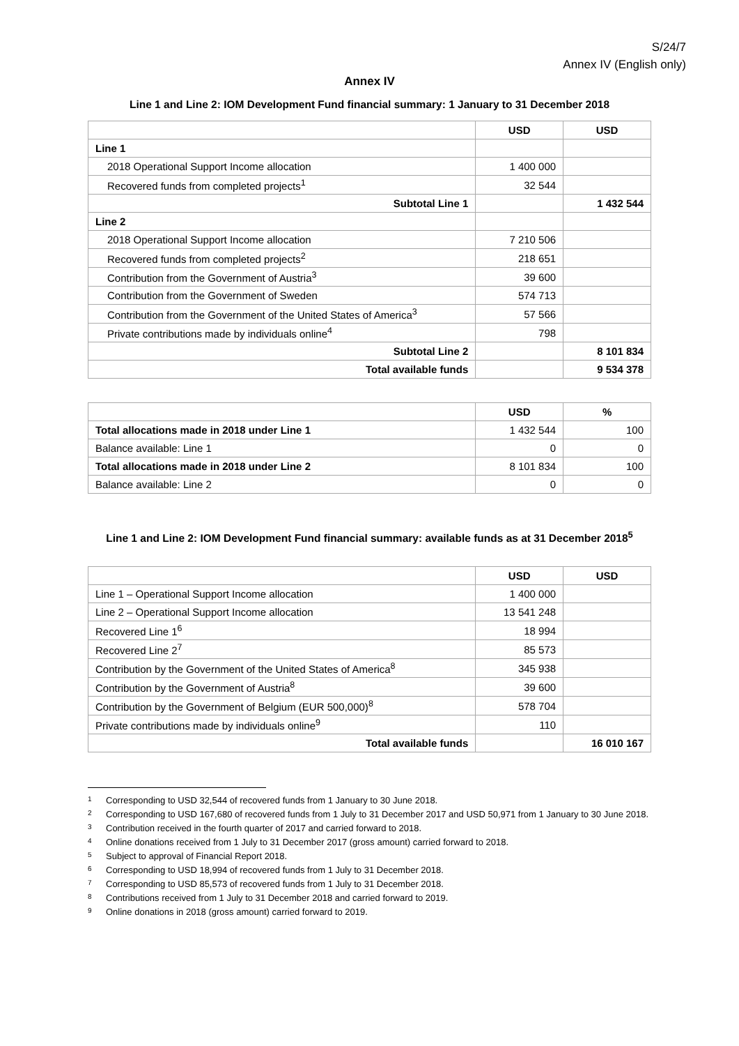S/24/7
Annex IV (English only)
Annex IV
Line 1 and Line 2: IOM Development Fund financial summary: 1 January to 31 December 2018
| | USD | USD |
| --- | --- | --- |
| Line 1 | | |
| 2018 Operational Support Income allocation | 1 400 000 | |
| Recovered funds from completed projects<sup>1</sup> | 32 544 | |
| Subtotal Line 1 | | 1 432 544 |
| Line 2 | | |
| 2018 Operational Support Income allocation | 7 210 506 | |
| Recovered funds from completed projects<sup>2</sup> | 218 651 | |
| Contribution from the Government of Austria<sup>3</sup> | 39 600 | |
| Contribution from the Government of Sweden | 574 713 | |
| Contribution from the Government of the United States of America<sup>3</sup> | 57 566 | |
| Private contributions made by individuals online<sup>4</sup> | 798 | |
| Subtotal Line 2 | | 8 101 834 |
| Total available funds | | 9 534 378 |
| | USD | % |
| --- | --- | --- |
| Total allocations made in 2018 under Line 1 | 1 432 544 | 100 |
| Balance available: Line 1 | 0 | 0 |
| Total allocations made in 2018 under Line 2 | 8 101 834 | 100 |
| Balance available: Line 2 | 0 | 0 |
Line 1 and Line 2: IOM Development Fund financial summary: available funds as at 31 December 2018<sup>5</sup>
| | USD | USD |
| --- | --- | --- |
| Line 1 – Operational Support Income allocation | 1 400 000 | |
| Line 2 – Operational Support Income allocation | 13 541 248 | |
| Recovered Line 1<sup>6</sup> | 18 994 | |
| Recovered Line 2<sup>7</sup> | 85 573 | |
| Contribution by the Government of the United States of America<sup>8</sup> | 345 938 | |
| Contribution by the Government of Austria<sup>8</sup> | 39 600 | |
| Contribution by the Government of Belgium (EUR 500,000)<sup>8</sup> | 578 704 | |
| Private contributions made by individuals online<sup>9</sup> | 110 | |
| Total available funds | | 16 010 167 |
1 Corresponding to USD 32,544 of recovered funds from 1 January to 30 June 2018.
2 Corresponding to USD 167,680 of recovered funds from 1 July to 31 December 2017 and USD 50,971 from 1 January to 30 June 2018.
3 Contribution received in the fourth quarter of 2017 and carried forward to 2018.
4 Online donations received from 1 July to 31 December 2017 (gross amount) carried forward to 2018.
5 Subject to approval of Financial Report 2018.
6 Corresponding to USD 18,994 of recovered funds from 1 July to 31 December 2018.
7 Corresponding to USD 85,573 of recovered funds from 1 July to 31 December 2018.
8 Contributions received from 1 July to 31 December 2018 and carried forward to 2019.
9 Online donations in 2018 (gross amount) carried forward to 2019.